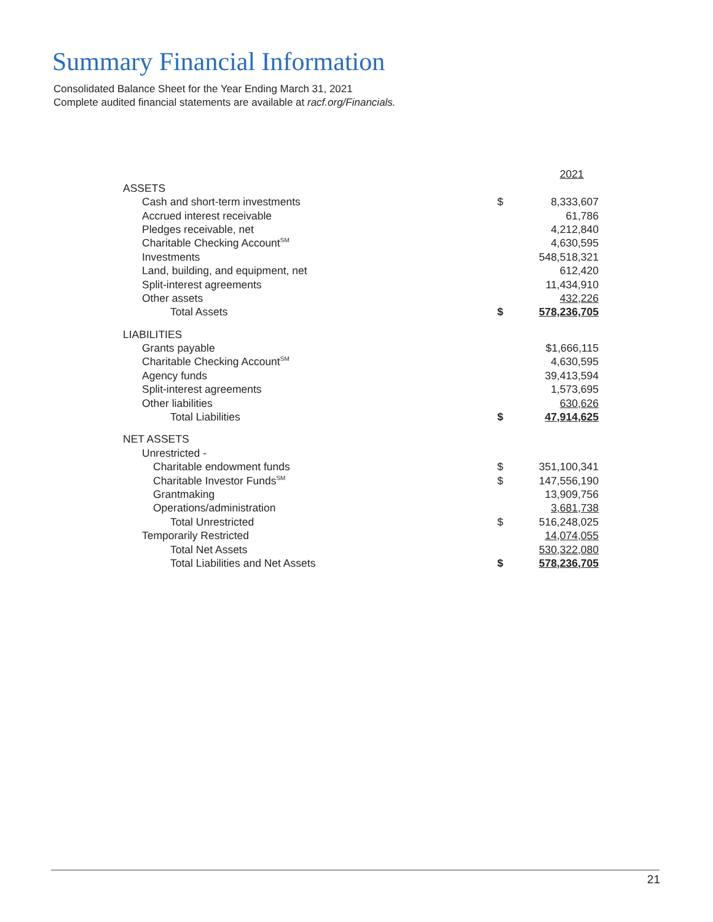Summary Financial Information
Consolidated Balance Sheet for the Year Ending March 31, 2021
Complete audited financial statements are available at racf.org/Financials.
| | | 2021 |
| ASSETS | | |
| Cash and short-term investments | $ | 8,333,607 |
| Accrued interest receivable | | 61,786 |
| Pledges receivable, net | | 4,212,840 |
| Charitable Checking Account<sup>SM</sup> | | 4,630,595 |
| Investments | | 548,518,321 |
| Land, building, and equipment, net | | 612,420 |
| Split-interest agreements | | 11,434,910 |
| Other assets | | 432,226 |
| Total Assets | $ | 578,236,705 |
| LIABILITIES | | |
| Grants payable | | $1,666,115 |
| Charitable Checking Account<sup>SM</sup> | | 4,630,595 |
| Agency funds | | 39,413,594 |
| Split-interest agreements | | 1,573,695 |
| Other liabilities | | 630,626 |
| Total Liabilities | $ | 47,914,625 |
| NET ASSETS | | |
| Unrestricted - | | |
| Charitable endowment funds | $ | 351,100,341 |
| Charitable Investor Funds<sup>SM</sup> | $ | 147,556,190 |
| Grantmaking | | 13,909,756 |
| Operations/administration | | 3,681,738 |
| Total Unrestricted | $ | 516,248,025 |
| Temporarily Restricted | | 14,074,055 |
| Total Net Assets | | 530,322,080 |
| Total Liabilities and Net Assets | $ | 578,236,705 |
21